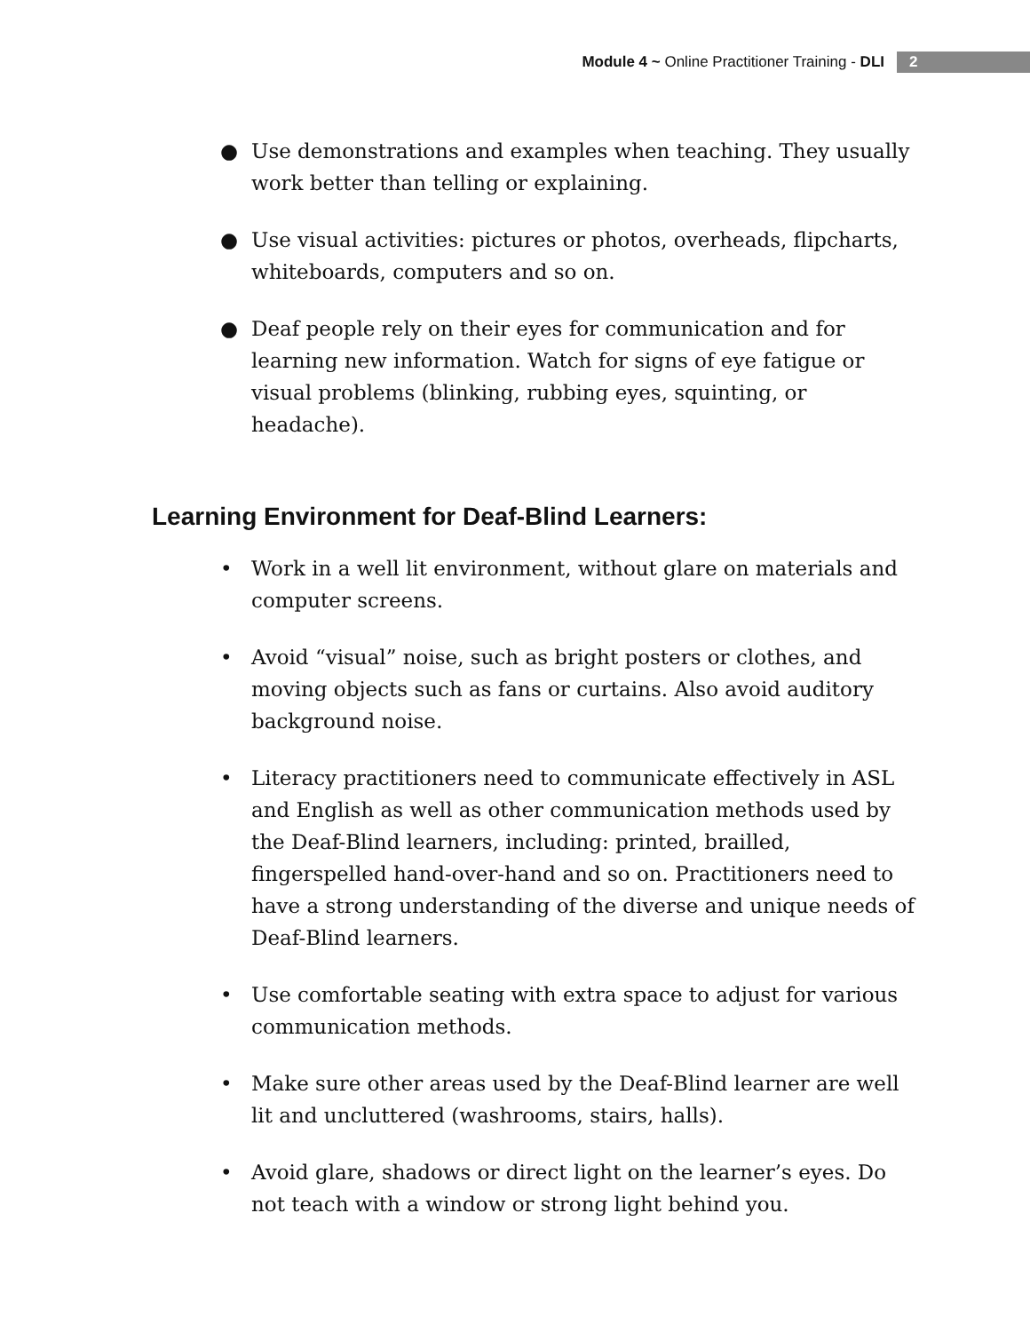Module 4 ~ Online Practitioner Training - DLI
2
● Use demonstrations and examples when teaching. They usually work better than telling or explaining.
● Use visual activities: pictures or photos, overheads, flipcharts, whiteboards, computers and so on.
● Deaf people rely on their eyes for communication and for learning new information. Watch for signs of eye fatigue or visual problems (blinking, rubbing eyes, squinting, or headache).
Learning Environment for Deaf-Blind Learners:
• Work in a well lit environment, without glare on materials and computer screens.
• Avoid “visual” noise, such as bright posters or clothes, and moving objects such as fans or curtains. Also avoid auditory background noise.
• Literacy practitioners need to communicate effectively in ASL and English as well as other communication methods used by the Deaf-Blind learners, including: printed, brailled, fingerspelled hand-over-hand and so on. Practitioners need to have a strong understanding of the diverse and unique needs of Deaf-Blind learners.
• Use comfortable seating with extra space to adjust for various communication methods.
• Make sure other areas used by the Deaf-Blind learner are well lit and uncluttered (washrooms, stairs, halls).
• Avoid glare, shadows or direct light on the learner’s eyes. Do not teach with a window or strong light behind you.